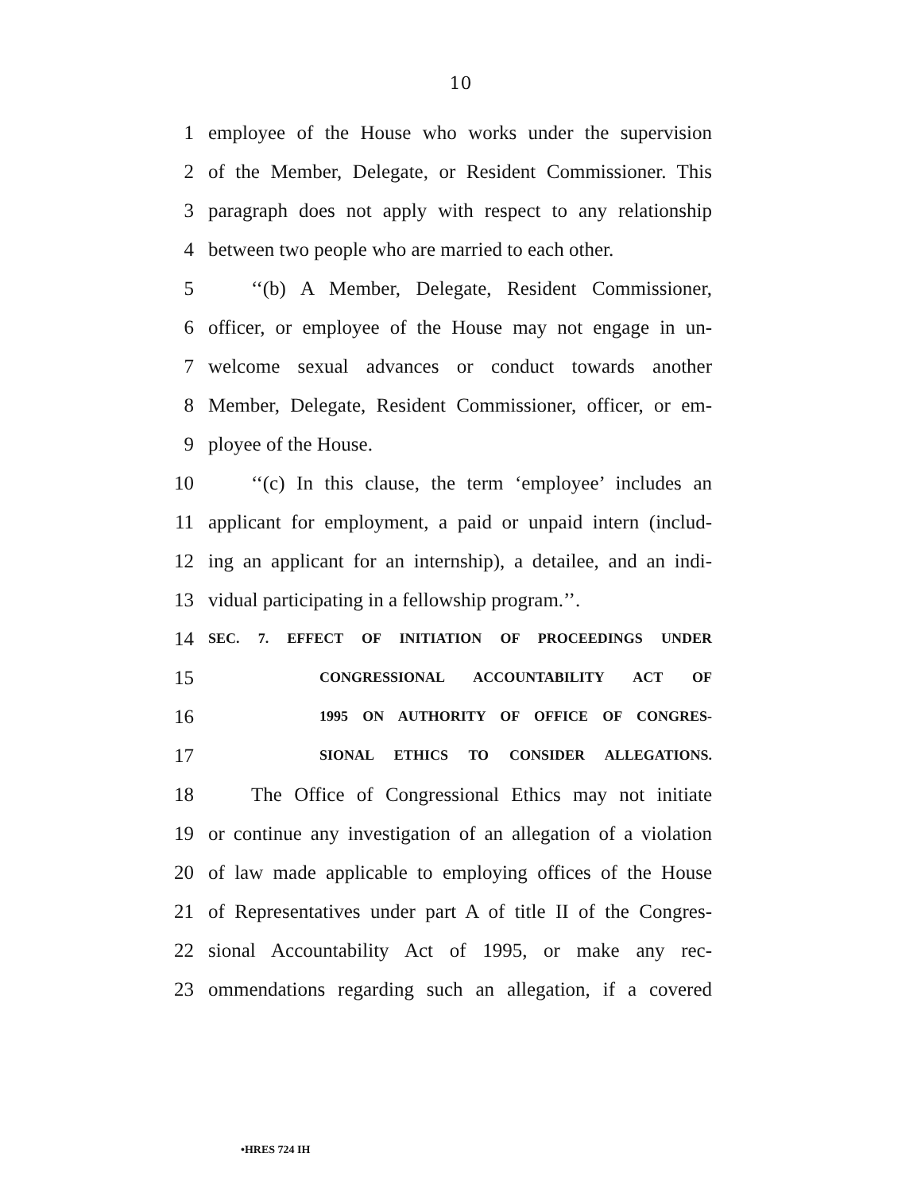10
1 employee of the House who works under the supervision
2 of the Member, Delegate, or Resident Commissioner. This
3 paragraph does not apply with respect to any relationship
4 between two people who are married to each other.
5 ‘‘(b) A Member, Delegate, Resident Commissioner,
6 officer, or employee of the House may not engage in un-
7 welcome sexual advances or conduct towards another
8 Member, Delegate, Resident Commissioner, officer, or em-
9 ployee of the House.
10 ‘‘(c) In this clause, the term ‘employee’ includes an
11 applicant for employment, a paid or unpaid intern (includ-
12 ing an applicant for an internship), a detailee, and an indi-
13 vidual participating in a fellowship program.’’.
14 SEC. 7. EFFECT OF INITIATION OF PROCEEDINGS UNDER
15 CONGRESSIONAL ACCOUNTABILITY ACT OF
16 1995 ON AUTHORITY OF OFFICE OF CONGRES-
17 SIONAL ETHICS TO CONSIDER ALLEGATIONS.
18 The Office of Congressional Ethics may not initiate
19 or continue any investigation of an allegation of a violation
20 of law made applicable to employing offices of the House
21 of Representatives under part A of title II of the Congres-
22 sional Accountability Act of 1995, or make any rec-
23 ommendations regarding such an allegation, if a covered
•HRES 724 IH